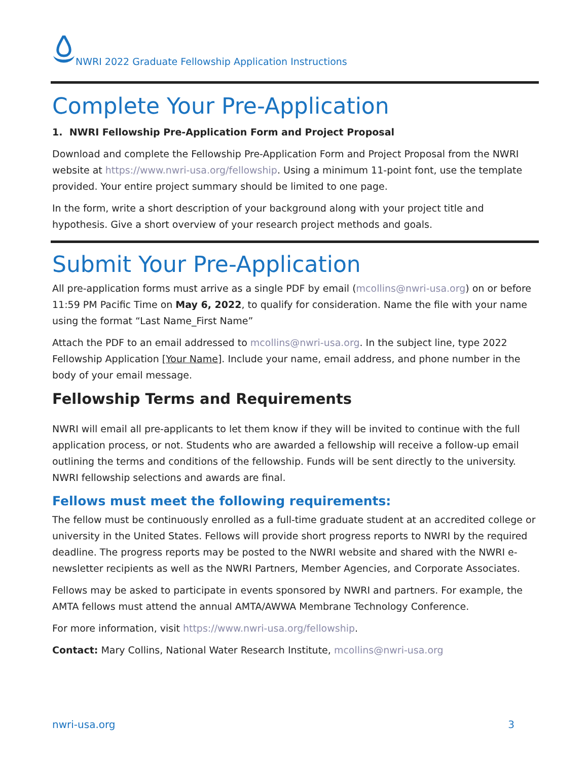NWRI 2022 Graduate Fellowship Application Instructions
Complete Your Pre-Application
1. NWRI Fellowship Pre-Application Form and Project Proposal
Download and complete the Fellowship Pre-Application Form and Project Proposal from the NWRI website at https://www.nwri-usa.org/fellowship. Using a minimum 11-point font, use the template provided. Your entire project summary should be limited to one page.
In the form, write a short description of your background along with your project title and hypothesis. Give a short overview of your research project methods and goals.
Submit Your Pre-Application
All pre-application forms must arrive as a single PDF by email (mcollins@nwri-usa.org) on or before 11:59 PM Pacific Time on May 6, 2022, to qualify for consideration. Name the file with your name using the format “Last Name_First Name”
Attach the PDF to an email addressed to mcollins@nwri-usa.org. In the subject line, type 2022 Fellowship Application [Your Name]. Include your name, email address, and phone number in the body of your email message.
Fellowship Terms and Requirements
NWRI will email all pre-applicants to let them know if they will be invited to continue with the full application process, or not. Students who are awarded a fellowship will receive a follow-up email outlining the terms and conditions of the fellowship. Funds will be sent directly to the university. NWRI fellowship selections and awards are final.
Fellows must meet the following requirements:
The fellow must be continuously enrolled as a full-time graduate student at an accredited college or university in the United States. Fellows will provide short progress reports to NWRI by the required deadline. The progress reports may be posted to the NWRI website and shared with the NWRI e-newsletter recipients as well as the NWRI Partners, Member Agencies, and Corporate Associates.
Fellows may be asked to participate in events sponsored by NWRI and partners. For example, the AMTA fellows must attend the annual AMTA/AWWA Membrane Technology Conference.
For more information, visit https://www.nwri-usa.org/fellowship.
Contact: Mary Collins, National Water Research Institute, mcollins@nwri-usa.org
nwri-usa.org 3